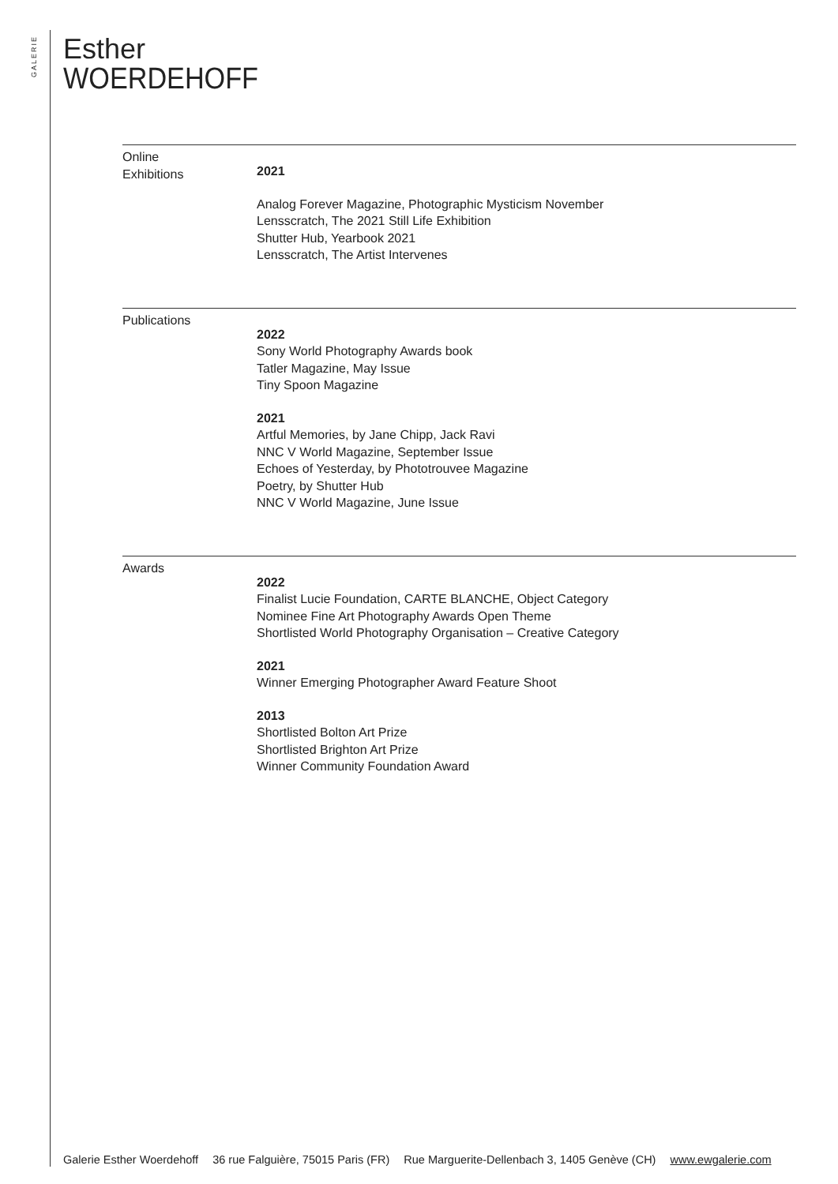GALERIE
Esther
WOERDEHOFF
Online
Exhibitions
2021
Analog Forever Magazine, Photographic Mysticism November
Lensscratch, The 2021 Still Life Exhibition
Shutter Hub, Yearbook 2021
Lensscratch, The Artist Intervenes
Publications
2022
Sony World Photography Awards book
Tatler Magazine, May Issue
Tiny Spoon Magazine
2021
Artful Memories, by Jane Chipp, Jack Ravi
NNC V World Magazine, September Issue
Echoes of Yesterday, by Phototrouvee Magazine
Poetry, by Shutter Hub
NNC V World Magazine, June Issue
Awards
2022
Finalist Lucie Foundation, CARTE BLANCHE, Object Category
Nominee Fine Art Photography Awards Open Theme
Shortlisted World Photography Organisation – Creative Category
2021
Winner Emerging Photographer Award Feature Shoot
2013
Shortlisted Bolton Art Prize
Shortlisted Brighton Art Prize
Winner Community Foundation Award
Galerie Esther Woerdehoff 36 rue Falguière, 75015 Paris (FR) Rue Marguerite-Dellenbach 3, 1405 Genève (CH) www.ewgalerie.com